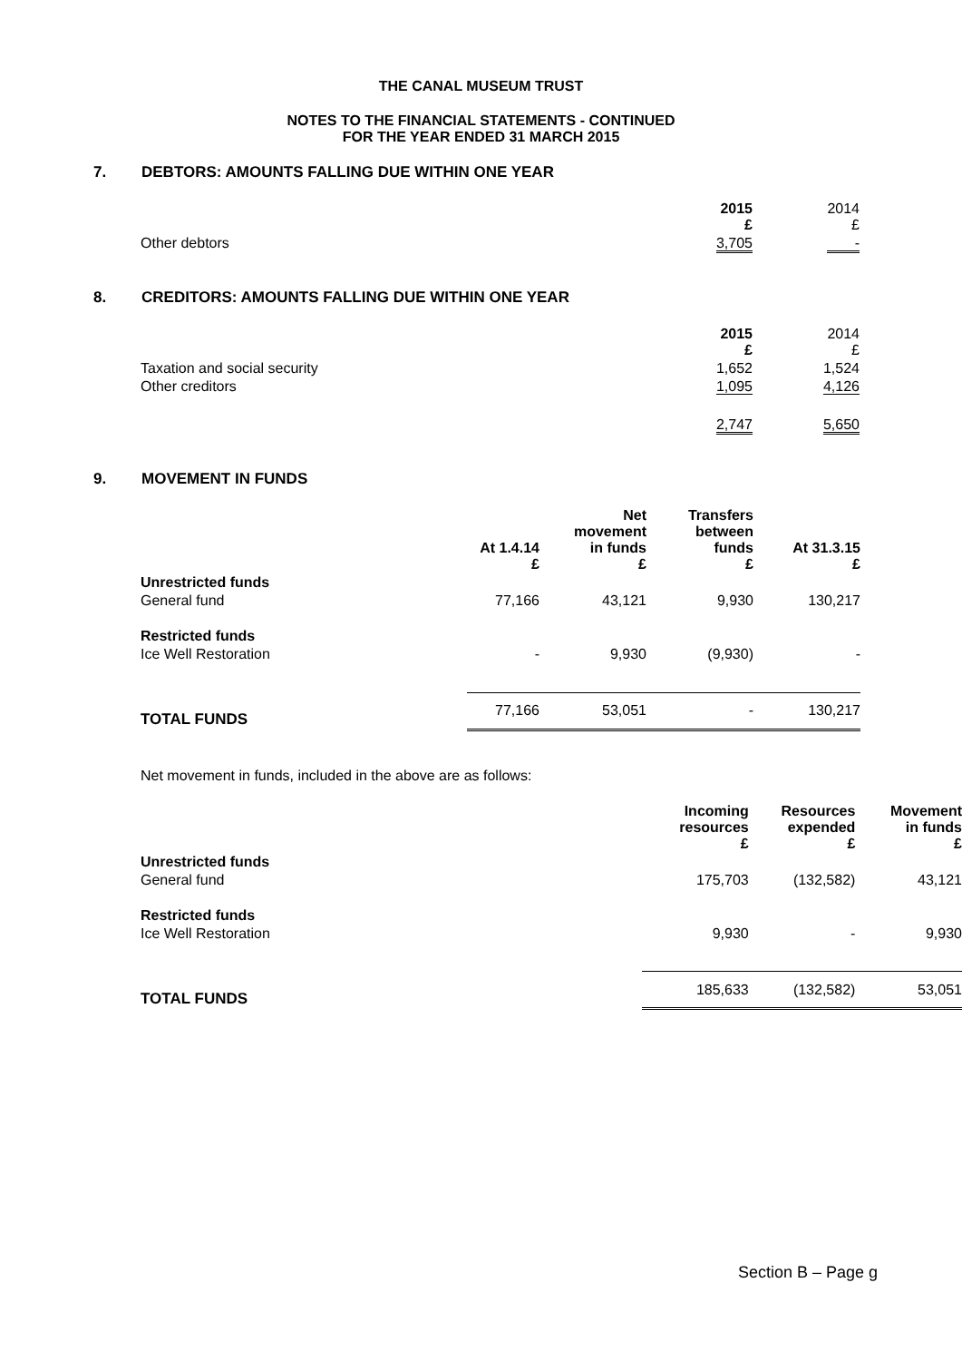THE CANAL MUSEUM TRUST
NOTES TO THE FINANCIAL STATEMENTS - CONTINUED
FOR THE YEAR ENDED 31 MARCH 2015
7. DEBTORS: AMOUNTS FALLING DUE WITHIN ONE YEAR
| | 2015 £ | 2014 £ |
| --- | --- | --- |
| Other debtors | 3,705 | - |
8. CREDITORS: AMOUNTS FALLING DUE WITHIN ONE YEAR
| | 2015 £ | 2014 £ |
| --- | --- | --- |
| Taxation and social security | 1,652 | 1,524 |
| Other creditors | 1,095 | 4,126 |
| | 2,747 | 5,650 |
9. MOVEMENT IN FUNDS
| | At 1.4.14 £ | Net movement in funds £ | Transfers between funds £ | At 31.3.15 £ |
| --- | --- | --- | --- | --- |
| Unrestricted funds | | | | |
| General fund | 77,166 | 43,121 | 9,930 | 130,217 |
| Restricted funds | | | | |
| Ice Well Restoration | - | 9,930 | (9,930) | - |
| TOTAL FUNDS | 77,166 | 53,051 | - | 130,217 |
Net movement in funds, included in the above are as follows:
| | | Incoming resources £ | Resources expended £ | Movement in funds £ |
| --- | --- | --- | --- | --- |
| Unrestricted funds | | | | |
| General fund | | 175,703 | (132,582) | 43,121 |
| Restricted funds | | | | |
| Ice Well Restoration | | 9,930 | - | 9,930 |
| TOTAL FUNDS | | 185,633 | (132,582) | 53,051 |
Section B – Page g